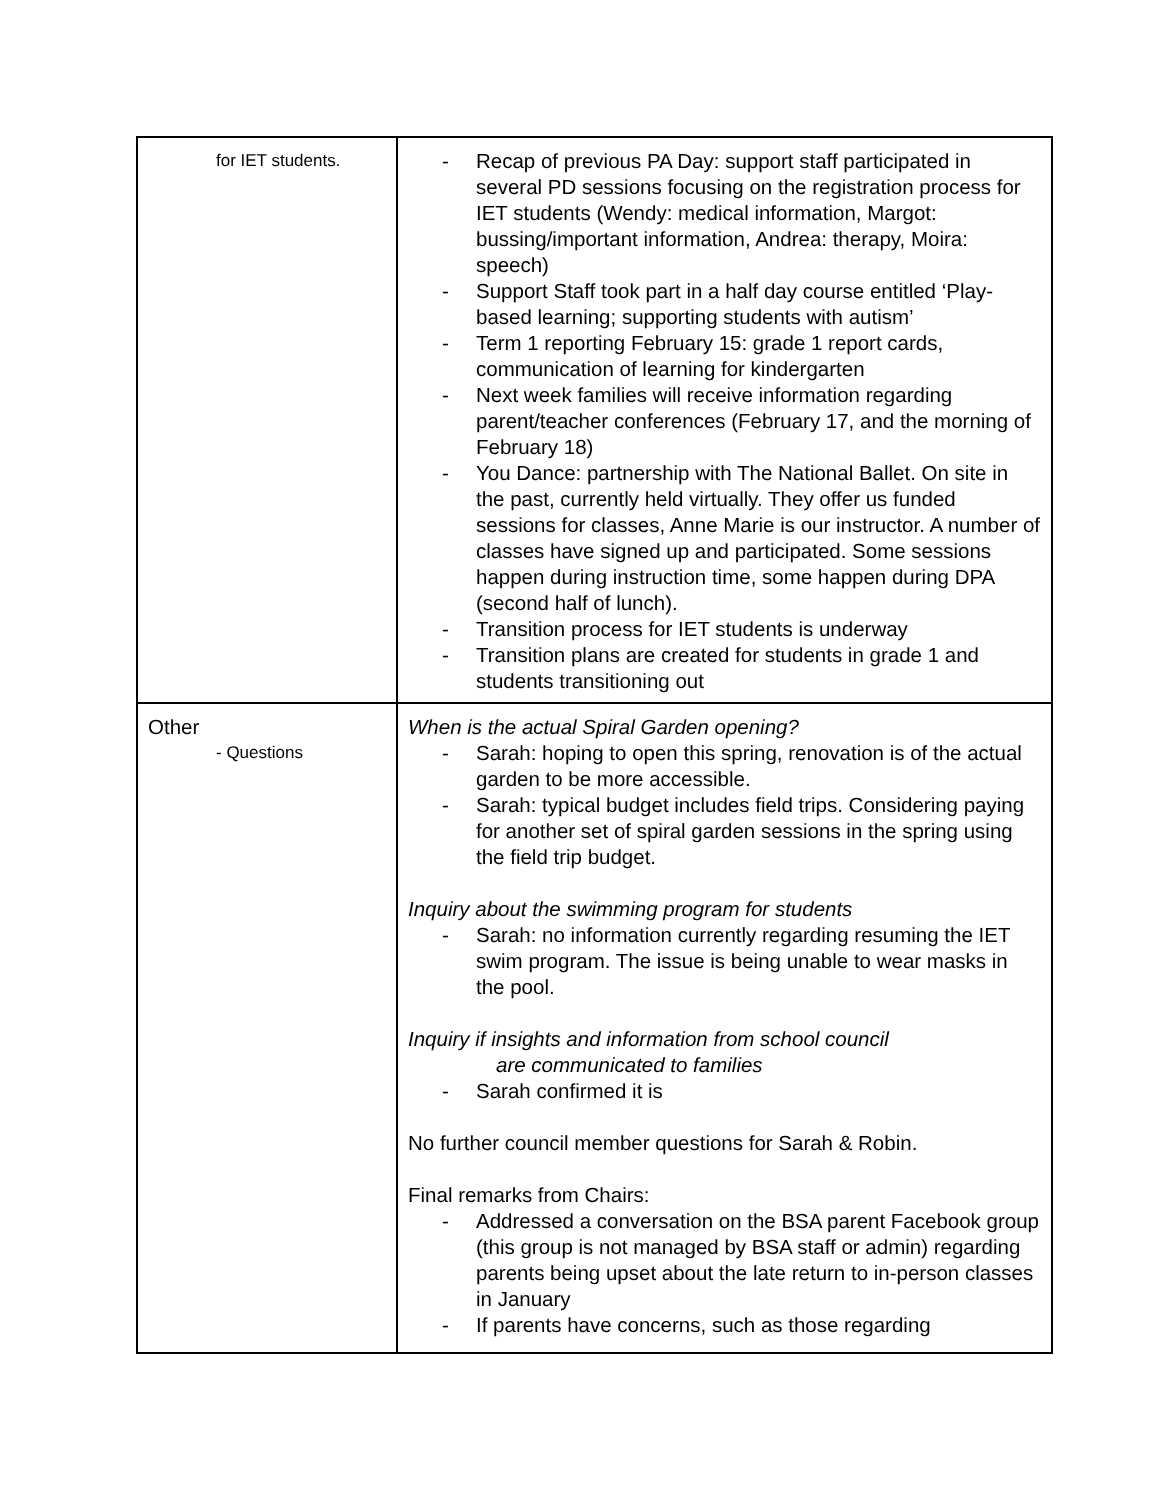| for IET students. | - Recap of previous PA Day: support staff participated in several PD sessions focusing on the registration process for IET students (Wendy: medical information, Margot: bussing/important information, Andrea: therapy, Moira: speech) - Support Staff took part in a half day course entitled ‘Play-based learning; supporting students with autism’ - Term 1 reporting February 15: grade 1 report cards, communication of learning for kindergarten - Next week families will receive information regarding parent/teacher conferences (February 17, and the morning of February 18) - You Dance: partnership with The National Ballet. On site in the past, currently held virtually. They offer us funded sessions for classes, Anne Marie is our instructor. A number of classes have signed up and participated. Some sessions happen during instruction time, some happen during DPA (second half of lunch). - Transition process for IET students is underway - Transition plans are created for students in grade 1 and students transitioning out |
| Other - Questions | When is the actual Spiral Garden opening? - Sarah: hoping to open this spring, renovation is of the actual garden to be more accessible. - Sarah: typical budget includes field trips. Considering paying for another set of spiral garden sessions in the spring using the field trip budget. Inquiry about the swimming program for students - Sarah: no information currently regarding resuming the IET swim program. The issue is being unable to wear masks in the pool. Inquiry if insights and information from school council are communicated to families - Sarah confirmed it is No further council member questions for Sarah & Robin. Final remarks from Chairs: - Addressed a conversation on the BSA parent Facebook group (this group is not managed by BSA staff or admin) regarding parents being upset about the late return to in-person classes in January - If parents have concerns, such as those regarding |